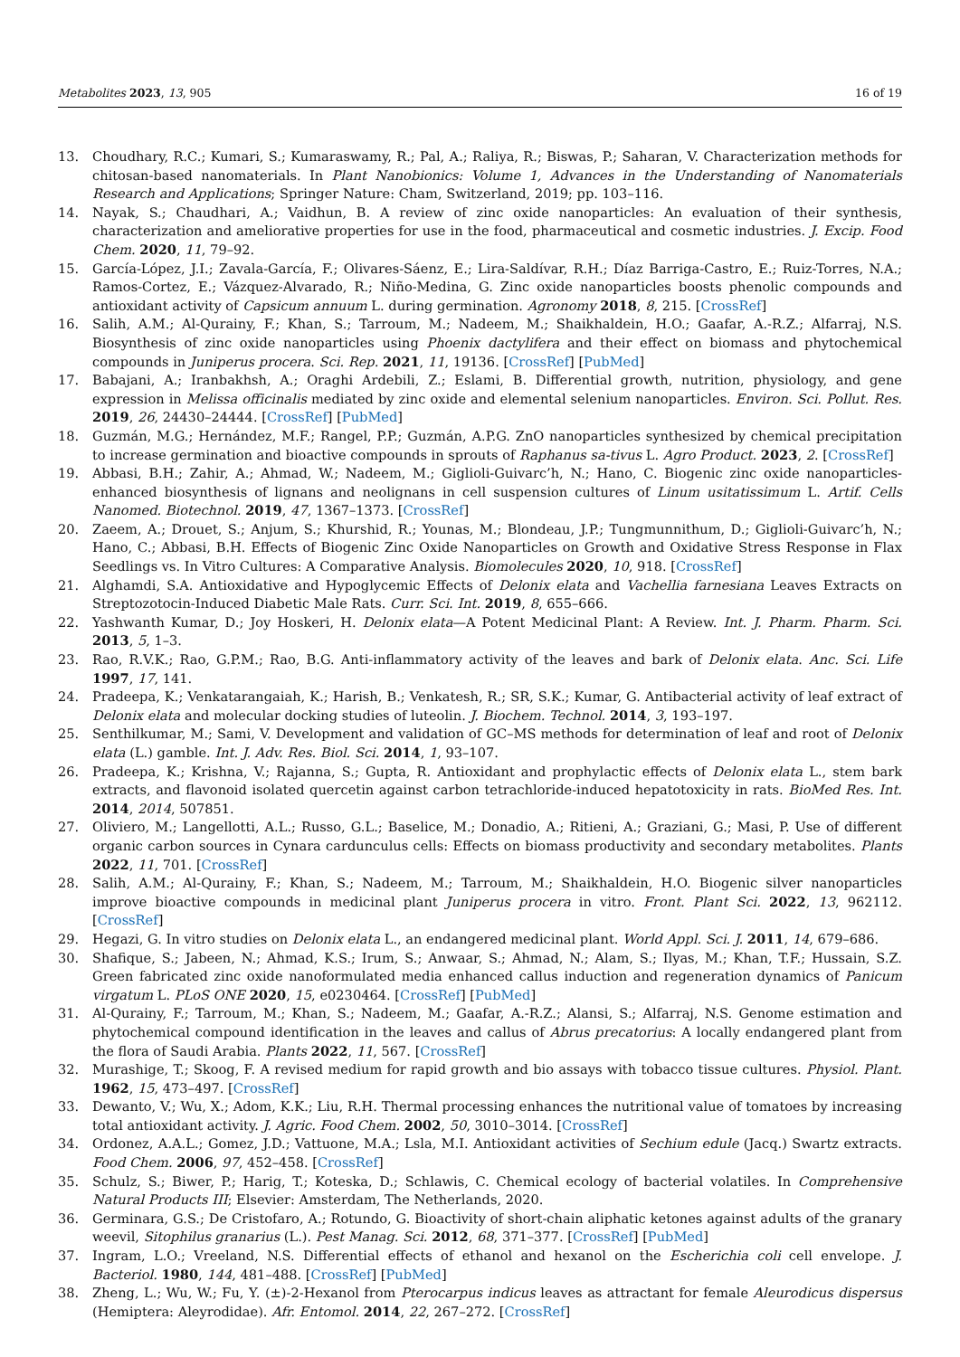Metabolites 2023, 13, 905 16 of 19
13. Choudhary, R.C.; Kumari, S.; Kumaraswamy, R.; Pal, A.; Raliya, R.; Biswas, P.; Saharan, V. Characterization methods for chitosan-based nanomaterials. In Plant Nanobionics: Volume 1, Advances in the Understanding of Nanomaterials Research and Applications; Springer Nature: Cham, Switzerland, 2019; pp. 103–116.
14. Nayak, S.; Chaudhari, A.; Vaidhun, B. A review of zinc oxide nanoparticles: An evaluation of their synthesis, characterization and ameliorative properties for use in the food, pharmaceutical and cosmetic industries. J. Excip. Food Chem. 2020, 11, 79–92.
15. García-López, J.I.; Zavala-García, F.; Olivares-Sáenz, E.; Lira-Saldívar, R.H.; Díaz Barriga-Castro, E.; Ruiz-Torres, N.A.; Ramos-Cortez, E.; Vázquez-Alvarado, R.; Niño-Medina, G. Zinc oxide nanoparticles boosts phenolic compounds and antioxidant activity of Capsicum annuum L. during germination. Agronomy 2018, 8, 215. [CrossRef]
16. Salih, A.M.; Al-Qurainy, F.; Khan, S.; Tarroum, M.; Nadeem, M.; Shaikhaldein, H.O.; Gaafar, A.-R.Z.; Alfarraj, N.S. Biosynthesis of zinc oxide nanoparticles using Phoenix dactylifera and their effect on biomass and phytochemical compounds in Juniperus procera. Sci. Rep. 2021, 11, 19136. [CrossRef] [PubMed]
17. Babajani, A.; Iranbakhsh, A.; Oraghi Ardebili, Z.; Eslami, B. Differential growth, nutrition, physiology, and gene expression in Melissa officinalis mediated by zinc oxide and elemental selenium nanoparticles. Environ. Sci. Pollut. Res. 2019, 26, 24430–24444. [CrossRef] [PubMed]
18. Guzmán, M.G.; Hernández, M.F.; Rangel, P.P.; Guzmán, A.P.G. ZnO nanoparticles synthesized by chemical precipitation to increase germination and bioactive compounds in sprouts of Raphanus sa-tivus L. Agro Product. 2023, 2. [CrossRef]
19. Abbasi, B.H.; Zahir, A.; Ahmad, W.; Nadeem, M.; Giglioli-Guivarc’h, N.; Hano, C. Biogenic zinc oxide nanoparticles-enhanced biosynthesis of lignans and neolignans in cell suspension cultures of Linum usitatissimum L. Artif. Cells Nanomed. Biotechnol. 2019, 47, 1367–1373. [CrossRef]
20. Zaeem, A.; Drouet, S.; Anjum, S.; Khurshid, R.; Younas, M.; Blondeau, J.P.; Tungmunnithum, D.; Giglioli-Guivarc’h, N.; Hano, C.; Abbasi, B.H. Effects of Biogenic Zinc Oxide Nanoparticles on Growth and Oxidative Stress Response in Flax Seedlings vs. In Vitro Cultures: A Comparative Analysis. Biomolecules 2020, 10, 918. [CrossRef]
21. Alghamdi, S.A. Antioxidative and Hypoglycemic Effects of Delonix elata and Vachellia farnesiana Leaves Extracts on Streptozotocin-Induced Diabetic Male Rats. Curr. Sci. Int. 2019, 8, 655–666.
22. Yashwanth Kumar, D.; Joy Hoskeri, H. Delonix elata—A Potent Medicinal Plant: A Review. Int. J. Pharm. Pharm. Sci. 2013, 5, 1–3.
23. Rao, R.V.K.; Rao, G.P.M.; Rao, B.G. Anti-inflammatory activity of the leaves and bark of Delonix elata. Anc. Sci. Life 1997, 17, 141.
24. Pradeepa, K.; Venkatarangaiah, K.; Harish, B.; Venkatesh, R.; SR, S.K.; Kumar, G. Antibacterial activity of leaf extract of Delonix elata and molecular docking studies of luteolin. J. Biochem. Technol. 2014, 3, 193–197.
25. Senthilkumar, M.; Sami, V. Development and validation of GC–MS methods for determination of leaf and root of Delonix elata (L.) gamble. Int. J. Adv. Res. Biol. Sci. 2014, 1, 93–107.
26. Pradeepa, K.; Krishna, V.; Rajanna, S.; Gupta, R. Antioxidant and prophylactic effects of Delonix elata L., stem bark extracts, and flavonoid isolated quercetin against carbon tetrachloride-induced hepatotoxicity in rats. BioMed Res. Int. 2014, 2014, 507851.
27. Oliviero, M.; Langellotti, A.L.; Russo, G.L.; Baselice, M.; Donadio, A.; Ritieni, A.; Graziani, G.; Masi, P. Use of different organic carbon sources in Cynara cardunculus cells: Effects on biomass productivity and secondary metabolites. Plants 2022, 11, 701. [CrossRef]
28. Salih, A.M.; Al-Qurainy, F.; Khan, S.; Nadeem, M.; Tarroum, M.; Shaikhaldein, H.O. Biogenic silver nanoparticles improve bioactive compounds in medicinal plant Juniperus procera in vitro. Front. Plant Sci. 2022, 13, 962112. [CrossRef]
29. Hegazi, G. In vitro studies on Delonix elata L., an endangered medicinal plant. World Appl. Sci. J. 2011, 14, 679–686.
30. Shafique, S.; Jabeen, N.; Ahmad, K.S.; Irum, S.; Anwaar, S.; Ahmad, N.; Alam, S.; Ilyas, M.; Khan, T.F.; Hussain, S.Z. Green fabricated zinc oxide nanoformulated media enhanced callus induction and regeneration dynamics of Panicum virgatum L. PLoS ONE 2020, 15, e0230464. [CrossRef] [PubMed]
31. Al-Qurainy, F.; Tarroum, M.; Khan, S.; Nadeem, M.; Gaafar, A.-R.Z.; Alansi, S.; Alfarraj, N.S. Genome estimation and phytochemical compound identification in the leaves and callus of Abrus precatorius: A locally endangered plant from the flora of Saudi Arabia. Plants 2022, 11, 567. [CrossRef]
32. Murashige, T.; Skoog, F. A revised medium for rapid growth and bio assays with tobacco tissue cultures. Physiol. Plant. 1962, 15, 473–497. [CrossRef]
33. Dewanto, V.; Wu, X.; Adom, K.K.; Liu, R.H. Thermal processing enhances the nutritional value of tomatoes by increasing total antioxidant activity. J. Agric. Food Chem. 2002, 50, 3010–3014. [CrossRef]
34. Ordonez, A.A.L.; Gomez, J.D.; Vattuone, M.A.; Lsla, M.I. Antioxidant activities of Sechium edule (Jacq.) Swartz extracts. Food Chem. 2006, 97, 452–458. [CrossRef]
35. Schulz, S.; Biwer, P.; Harig, T.; Koteska, D.; Schlawis, C. Chemical ecology of bacterial volatiles. In Comprehensive Natural Products III; Elsevier: Amsterdam, The Netherlands, 2020.
36. Germinara, G.S.; De Cristofaro, A.; Rotundo, G. Bioactivity of short-chain aliphatic ketones against adults of the granary weevil, Sitophilus granarius (L.). Pest Manag. Sci. 2012, 68, 371–377. [CrossRef] [PubMed]
37. Ingram, L.O.; Vreeland, N.S. Differential effects of ethanol and hexanol on the Escherichia coli cell envelope. J. Bacteriol. 1980, 144, 481–488. [CrossRef] [PubMed]
38. Zheng, L.; Wu, W.; Fu, Y. (±)-2-Hexanol from Pterocarpus indicus leaves as attractant for female Aleurodicus dispersus (Hemiptera: Aleyrodidae). Afr. Entomol. 2014, 22, 267–272. [CrossRef]